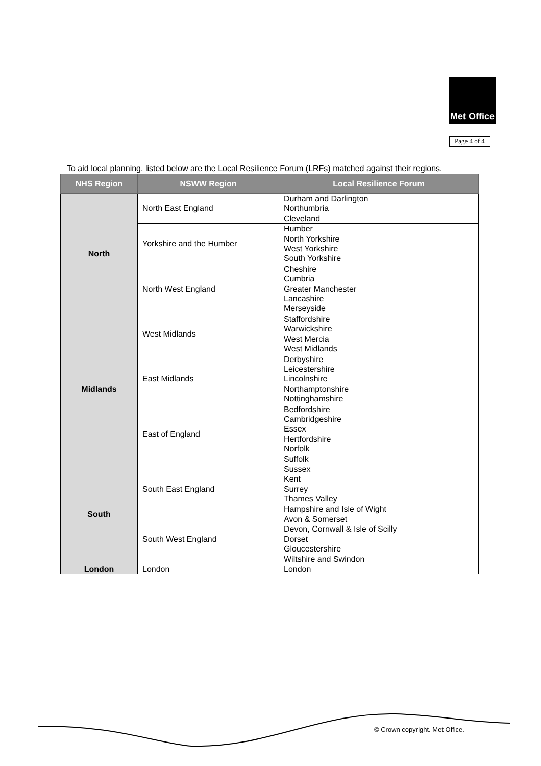Met Office
Page 4 of 4
To aid local planning, listed below are the Local Resilience Forum (LRFs) matched against their regions.
| NHS Region | NSWW Region | Local Resilience Forum |
| --- | --- | --- |
| North | North East England | Durham and Darlington Northumbria Cleveland |
| | Yorkshire and the Humber | Humber North Yorkshire West Yorkshire South Yorkshire |
| | North West England | Cheshire Cumbria Greater Manchester Lancashire Merseyside |
| Midlands | West Midlands | Staffordshire Warwickshire West Mercia West Midlands |
| | East Midlands | Derbyshire Leicestershire Lincolnshire Northamptonshire Nottinghamshire |
| | East of England | Bedfordshire Cambridgeshire Essex Hertfordshire Norfolk Suffolk |
| South | South East England | Sussex Kent Surrey Thames Valley Hampshire and Isle of Wight |
| | South West England | Avon & Somerset Devon, Cornwall & Isle of Scilly Dorset Gloucestershire Wiltshire and Swindon |
| London | London | London |
© Crown copyright. Met Office.